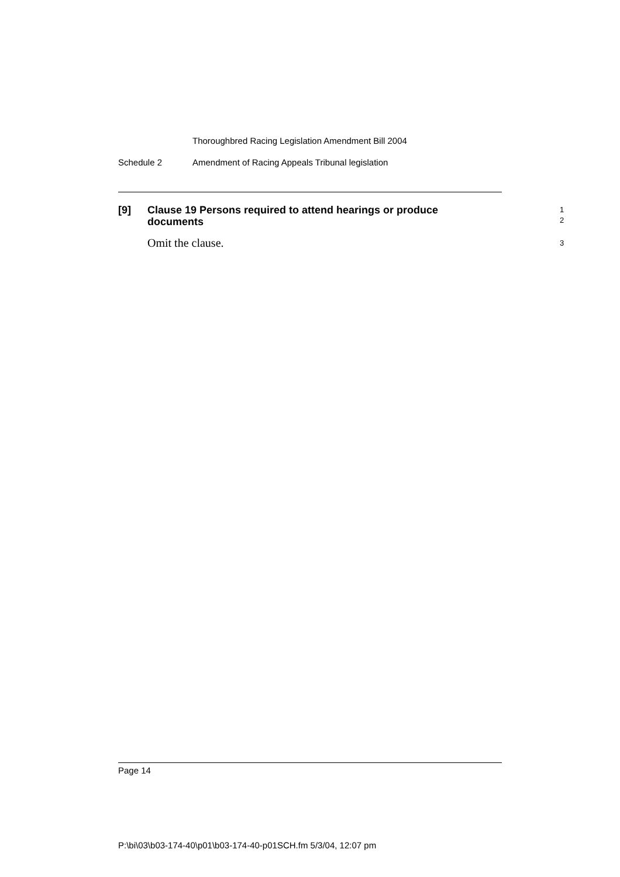Thoroughbred Racing Legislation Amendment Bill 2004
Schedule 2 Amendment of Racing Appeals Tribunal legislation
[9] Clause 19 Persons required to attend hearings or produce
documents
1
2
Omit the clause. 3
Page 14
P:\bi\03\b03-174-40\p01\b03-174-40-p01SCH.fm 5/3/04, 12:07 pm